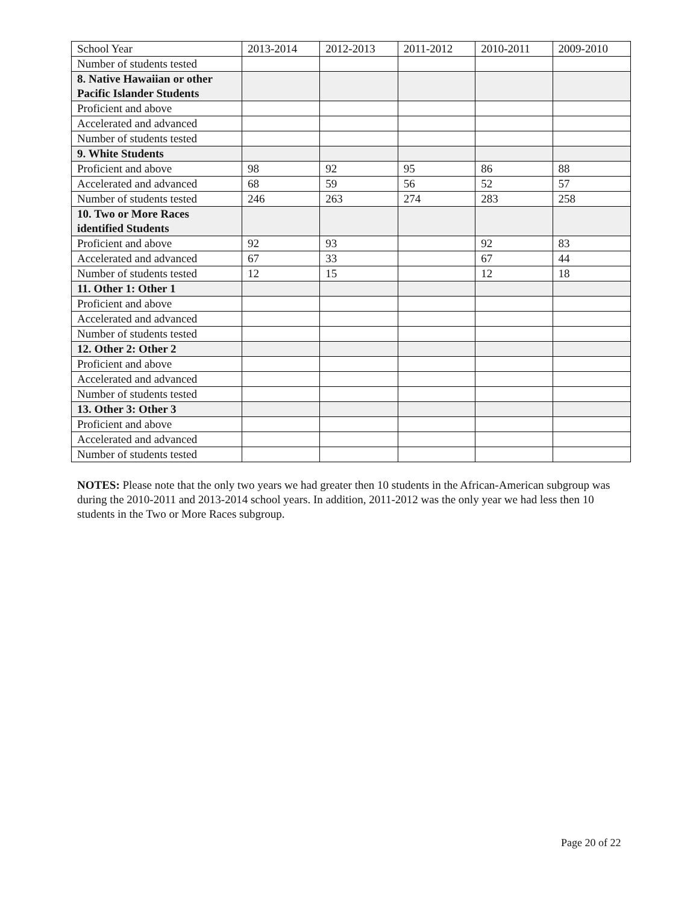| School Year | 2013-2014 | 2012-2013 | 2011-2012 | 2010-2011 | 2009-2010 |
| Number of students tested | | | | | |
| 8. Native Hawaiian or other Pacific Islander Students | | | | | |
| Proficient and above | | | | | |
| Accelerated and advanced | | | | | |
| Number of students tested | | | | | |
| 9. White Students | | | | | |
| Proficient and above | 98 | 92 | 95 | 86 | 88 |
| Accelerated and advanced | 68 | 59 | 56 | 52 | 57 |
| Number of students tested | 246 | 263 | 274 | 283 | 258 |
| 10. Two or More Races identified Students | | | | | |
| Proficient and above | 92 | 93 | | 92 | 83 |
| Accelerated and advanced | 67 | 33 | | 67 | 44 |
| Number of students tested | 12 | 15 | | 12 | 18 |
| 11. Other 1: Other 1 | | | | | |
| Proficient and above | | | | | |
| Accelerated and advanced | | | | | |
| Number of students tested | | | | | |
| 12. Other 2: Other 2 | | | | | |
| Proficient and above | | | | | |
| Accelerated and advanced | | | | | |
| Number of students tested | | | | | |
| 13. Other 3: Other 3 | | | | | |
| Proficient and above | | | | | |
| Accelerated and advanced | | | | | |
| Number of students tested | | | | | |
NOTES: Please note that the only two years we had greater then 10 students in the African-American subgroup was during the 2010-2011 and 2013-2014 school years. In addition, 2011-2012 was the only year we had less then 10 students in the Two or More Races subgroup.
Page 20 of 22